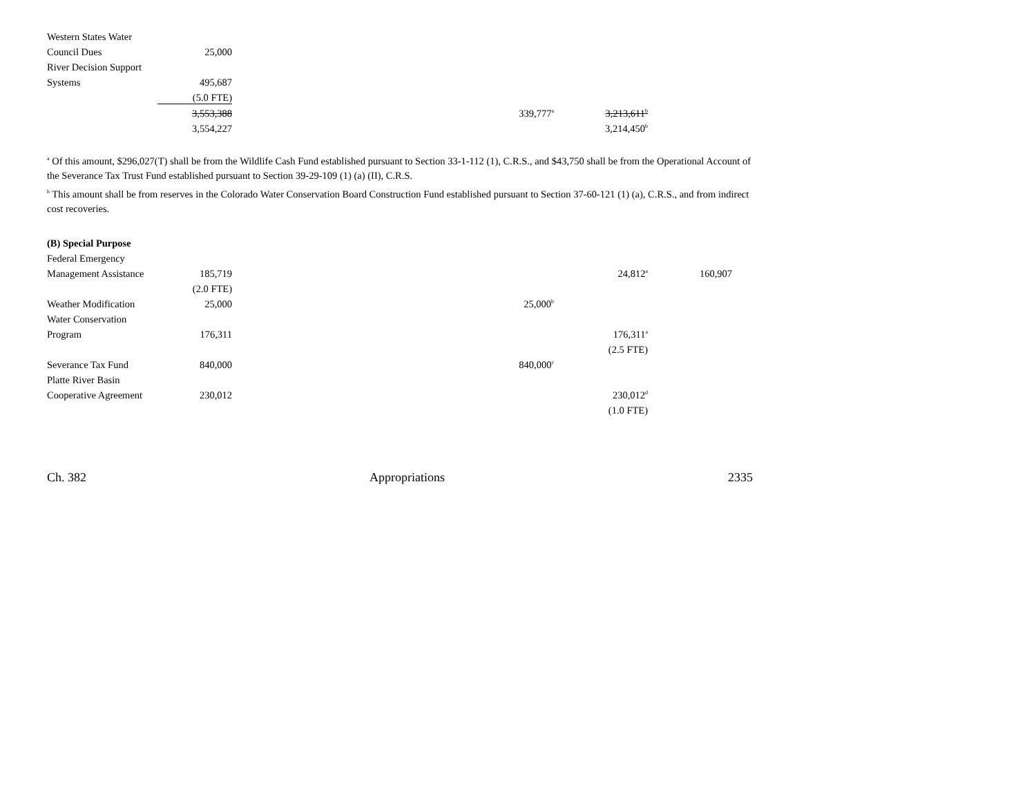| Western States Water | | | | | |
| Council Dues | 25,000 | | | | |
| River Decision Support | | | | | |
| Systems | 495,687 | | | | |
| | (5.0 FTE) | | | | |
| | 3,553,388 | | | 339,777<sup>a</sup> | 3,213,611<sup>b</sup> |
| | 3,554,227 | | | | 3,214,450<sup>b</sup> |
<sup>a</sup> Of this amount, $296,027(T) shall be from the Wildlife Cash Fund established pursuant to Section 33-1-112 (1), C.R.S., and $43,750 shall be from the Operational Account of the Severance Tax Trust Fund established pursuant to Section 39-29-109 (1) (a) (II), C.R.S.
<sup>b</sup> This amount shall be from reserves in the Colorado Water Conservation Board Construction Fund established pursuant to Section 37-60-121 (1) (a), C.R.S., and from indirect cost recoveries.
| (B) Special Purpose | | | | | | |
| Federal Emergency | | | | | | |
| Management Assistance | 185,719 | | | | 24,812<sup>a</sup> | 160,907 |
| | (2.0 FTE) | | | | | |
| Weather Modification | 25,000 | | | 25,000<sup>b</sup> | | |
| Water Conservation | | | | | | |
| Program | 176,311 | | | | 176,311<sup>a</sup> | |
| | | | | | (2.5 FTE) | |
| Severance Tax Fund | 840,000 | | | 840,000<sup>c</sup> | | |
| Platte River Basin | | | | | | |
| Cooperative Agreement | 230,012 | | | | 230,012<sup>d</sup> | |
| | | | | | (1.0 FTE) | |
Ch. 382 Appropriations 2335